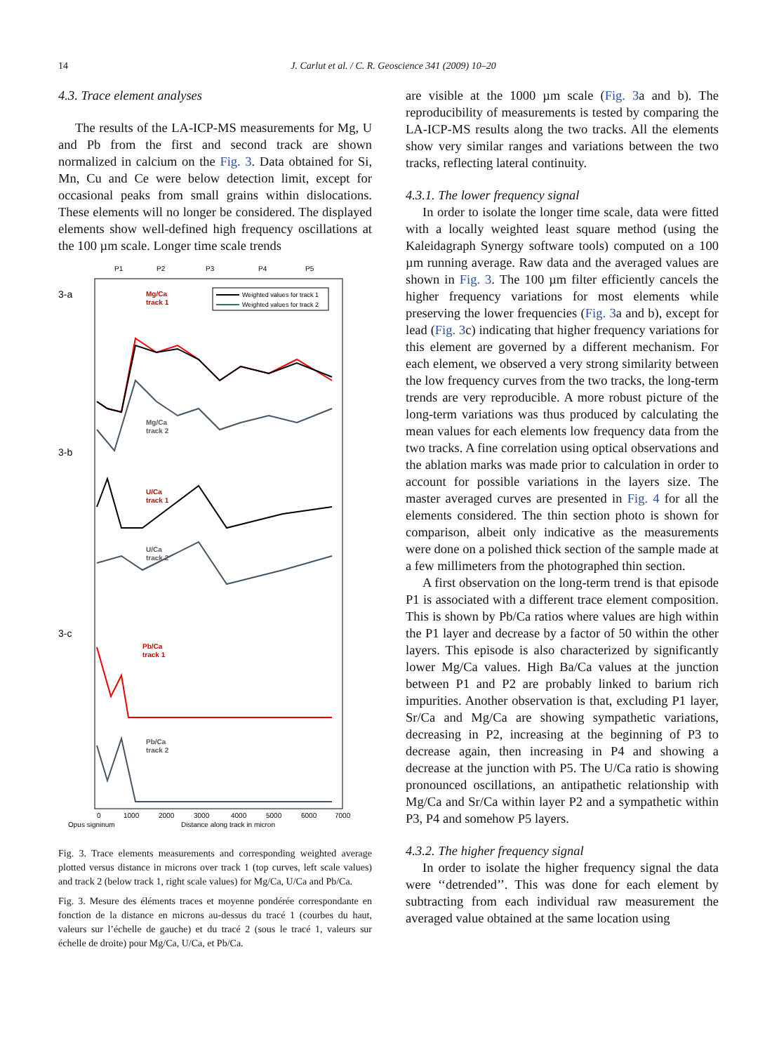14 J. Carlut et al. / C. R. Geoscience 341 (2009) 10–20
4.3. Trace element analyses
The results of the LA-ICP-MS measurements for Mg, U and Pb from the first and second track are shown normalized in calcium on the Fig. 3. Data obtained for Si, Mn, Cu and Ce were below detection limit, except for occasional peaks from small grains within dislocations. These elements will no longer be considered. The displayed elements show well-defined high frequency oscillations at the 100 µm scale. Longer time scale trends
P1
P2
P3
P4
P5
Weighted values for track 1
Weighted values for track 2
3-a
3-b
3-c
Mg/Ca
track 1
Mg/Ca
track 2
U/Ca
track 1
U/Ca
track 2
Pb/Ca
track 1
Pb/Ca
track 2
0
1000
2000
3000
4000
5000
6000
7000
Opus signinum
Distance along track in micron
Fig. 3. Trace elements measurements and corresponding weighted average plotted versus distance in microns over track 1 (top curves, left scale values) and track 2 (below track 1, right scale values) for Mg/Ca, U/Ca and Pb/Ca.
Fig. 3. Mesure des éléments traces et moyenne pondérée correspondante en fonction de la distance en microns au-dessus du tracé 1 (courbes du haut, valeurs sur l’échelle de gauche) et du tracé 2 (sous le tracé 1, valeurs sur échelle de droite) pour Mg/Ca, U/Ca, et Pb/Ca.
are visible at the 1000 µm scale (Fig. 3a and b). The reproducibility of measurements is tested by comparing the LA-ICP-MS results along the two tracks. All the elements show very similar ranges and variations between the two tracks, reflecting lateral continuity.
4.3.1. The lower frequency signal
In order to isolate the longer time scale, data were fitted with a locally weighted least square method (using the Kaleidagraph Synergy software tools) computed on a 100 µm running average. Raw data and the averaged values are shown in Fig. 3. The 100 µm filter efficiently cancels the higher frequency variations for most elements while preserving the lower frequencies (Fig. 3a and b), except for lead (Fig. 3c) indicating that higher frequency variations for this element are governed by a different mechanism. For each element, we observed a very strong similarity between the low frequency curves from the two tracks, the long-term trends are very reproducible. A more robust picture of the long-term variations was thus produced by calculating the mean values for each elements low frequency data from the two tracks. A fine correlation using optical observations and the ablation marks was made prior to calculation in order to account for possible variations in the layers size. The master averaged curves are presented in Fig. 4 for all the elements considered. The thin section photo is shown for comparison, albeit only indicative as the measurements were done on a polished thick section of the sample made at a few millimeters from the photographed thin section.
A first observation on the long-term trend is that episode P1 is associated with a different trace element composition. This is shown by Pb/Ca ratios where values are high within the P1 layer and decrease by a factor of 50 within the other layers. This episode is also characterized by significantly lower Mg/Ca values. High Ba/Ca values at the junction between P1 and P2 are probably linked to barium rich impurities. Another observation is that, excluding P1 layer, Sr/Ca and Mg/Ca are showing sympathetic variations, decreasing in P2, increasing at the beginning of P3 to decrease again, then increasing in P4 and showing a decrease at the junction with P5. The U/Ca ratio is showing pronounced oscillations, an antipathetic relationship with Mg/Ca and Sr/Ca within layer P2 and a sympathetic within P3, P4 and somehow P5 layers.
4.3.2. The higher frequency signal
In order to isolate the higher frequency signal the data were ‘‘detrended’’. This was done for each element by subtracting from each individual raw measurement the averaged value obtained at the same location using